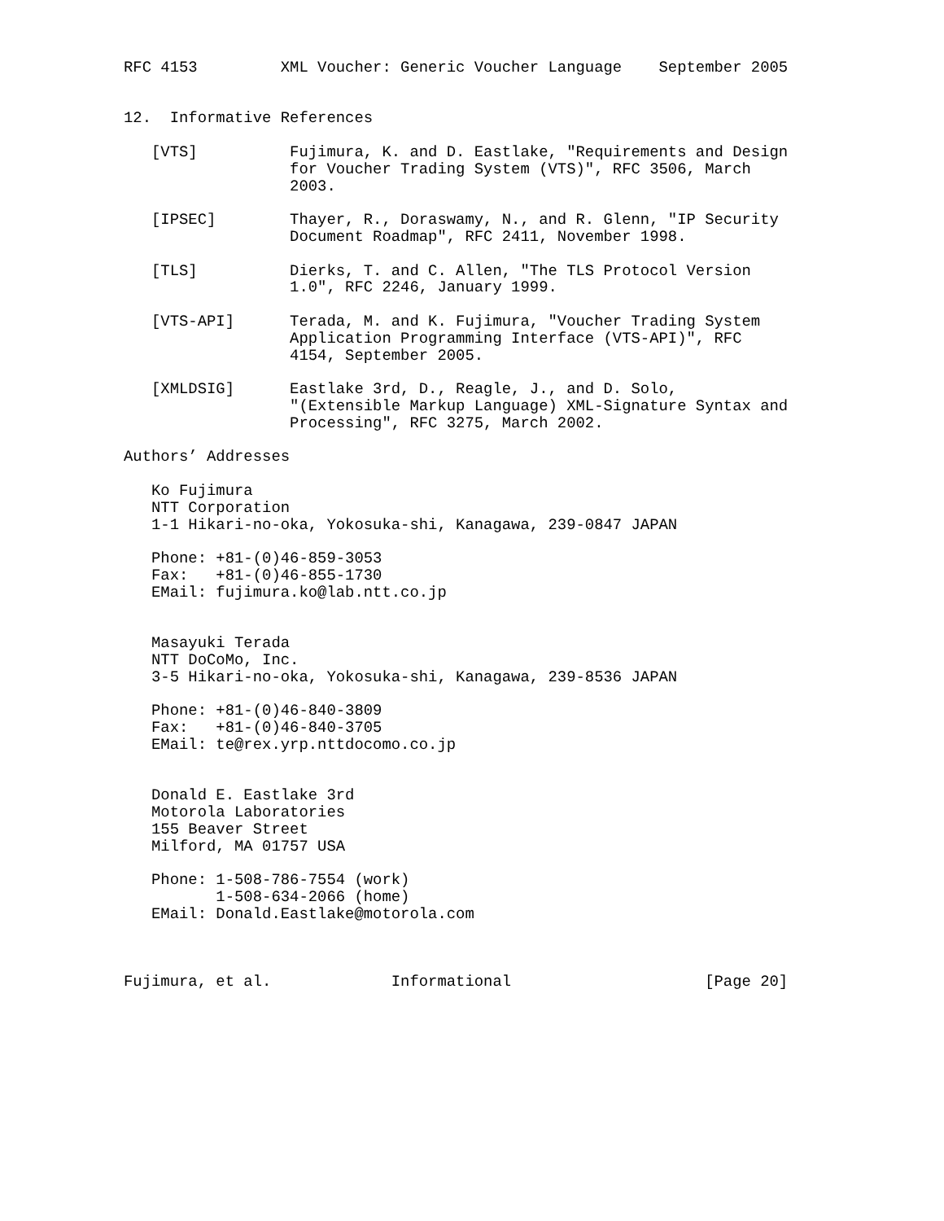RFC 4153         XML Voucher: Generic Voucher Language    September 2005


12.  Informative References

   [VTS]          Fujimura, K. and D. Eastlake, "Requirements and Design
                  for Voucher Trading System (VTS)", RFC 3506, March
                  2003.

   [IPSEC]        Thayer, R., Doraswamy, N., and R. Glenn, "IP Security
                  Document Roadmap", RFC 2411, November 1998.

   [TLS]          Dierks, T. and C. Allen, "The TLS Protocol Version
                  1.0", RFC 2246, January 1999.

   [VTS-API]      Terada, M. and K. Fujimura, "Voucher Trading System
                  Application Programming Interface (VTS-API)", RFC
                  4154, September 2005.

   [XMLDSIG]      Eastlake 3rd, D., Reagle, J., and D. Solo,
                  "(Extensible Markup Language) XML-Signature Syntax and
                  Processing", RFC 3275, March 2002.

Authors’ Addresses

   Ko Fujimura
   NTT Corporation
   1-1 Hikari-no-oka, Yokosuka-shi, Kanagawa, 239-0847 JAPAN

   Phone: +81-(0)46-859-3053
   Fax:   +81-(0)46-855-1730
   EMail: fujimura.ko@lab.ntt.co.jp


   Masayuki Terada
   NTT DoCoMo, Inc.
   3-5 Hikari-no-oka, Yokosuka-shi, Kanagawa, 239-8536 JAPAN

   Phone: +81-(0)46-840-3809
   Fax:   +81-(0)46-840-3705
   EMail: te@rex.yrp.nttdocomo.co.jp


   Donald E. Eastlake 3rd
   Motorola Laboratories
   155 Beaver Street
   Milford, MA 01757 USA

   Phone: 1-508-786-7554 (work)
          1-508-634-2066 (home)
   EMail: Donald.Eastlake@motorola.com



Fujimura, et al.             Informational                     [Page 20]